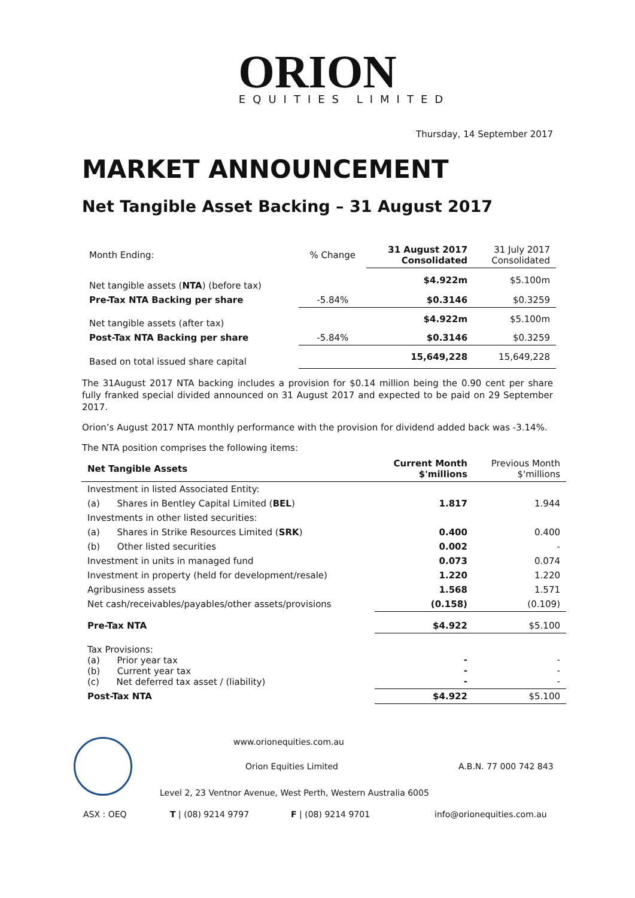ORION
EQUITIES LIMITED
Thursday, 14 September 2017
MARKET ANNOUNCEMENT
Net Tangible Asset Backing – 31 August 2017
| Month Ending: | % Change | 31 August 2017 Consolidated | 31 July 2017 Consolidated |
| Net tangible assets ( NTA ) (before tax) | | $4.922m | $5.100m |
| Pre-Tax NTA Backing per share | -5.84% | $0.3146 | $0.3259 |
| Net tangible assets (after tax) | | $4.922m | $5.100m |
| Post-Tax NTA Backing per share | -5.84% | $0.3146 | $0.3259 |
| Based on total issued share capital | | 15,649,228 | 15,649,228 |
The 31August 2017 NTA backing includes a provision for $0.14 million being the 0.90 cent per share fully franked special divided announced on 31 August 2017 and expected to be paid on 29 September 2017.
Orion’s August 2017 NTA monthly performance with the provision for dividend added back was -3.14%.
The NTA position comprises the following items:
| Net Tangible Assets | Current Month $'millions | Previous Month $'millions |
| --- | --- | --- |
| Investment in listed Associated Entity: | | |
| (a) Shares in Bentley Capital Limited ( BEL ) | 1.817 | 1.944 |
| Investments in other listed securities: | | |
| (a) Shares in Strike Resources Limited ( SRK ) | 0.400 | 0.400 |
| (b) Other listed securities | 0.002 | - |
| Investment in units in managed fund | 0.073 | 0.074 |
| Investment in property (held for development/resale) | 1.220 | 1.220 |
| Agribusiness assets | 1.568 | 1.571 |
| Net cash/receivables/payables/other assets/provisions | (0.158) | (0.109) |
| Pre-Tax NTA | $4.922 | $5.100 |
| Tax Provisions: (a) Prior year tax (b) Current year tax (c) Net deferred tax asset / (liability) | - - - | - - - |
| Post-Tax NTA | $4.922 | $5.100 |
www.orionequities.com.au
Orion Equities Limited A.B.N. 77 000 742 843
Level 2, 23 Ventnor Avenue, West Perth, Western Australia 6005
ASX : OEQ T | (08) 9214 9797 F | (08) 9214 9701 info@orionequities.com.au